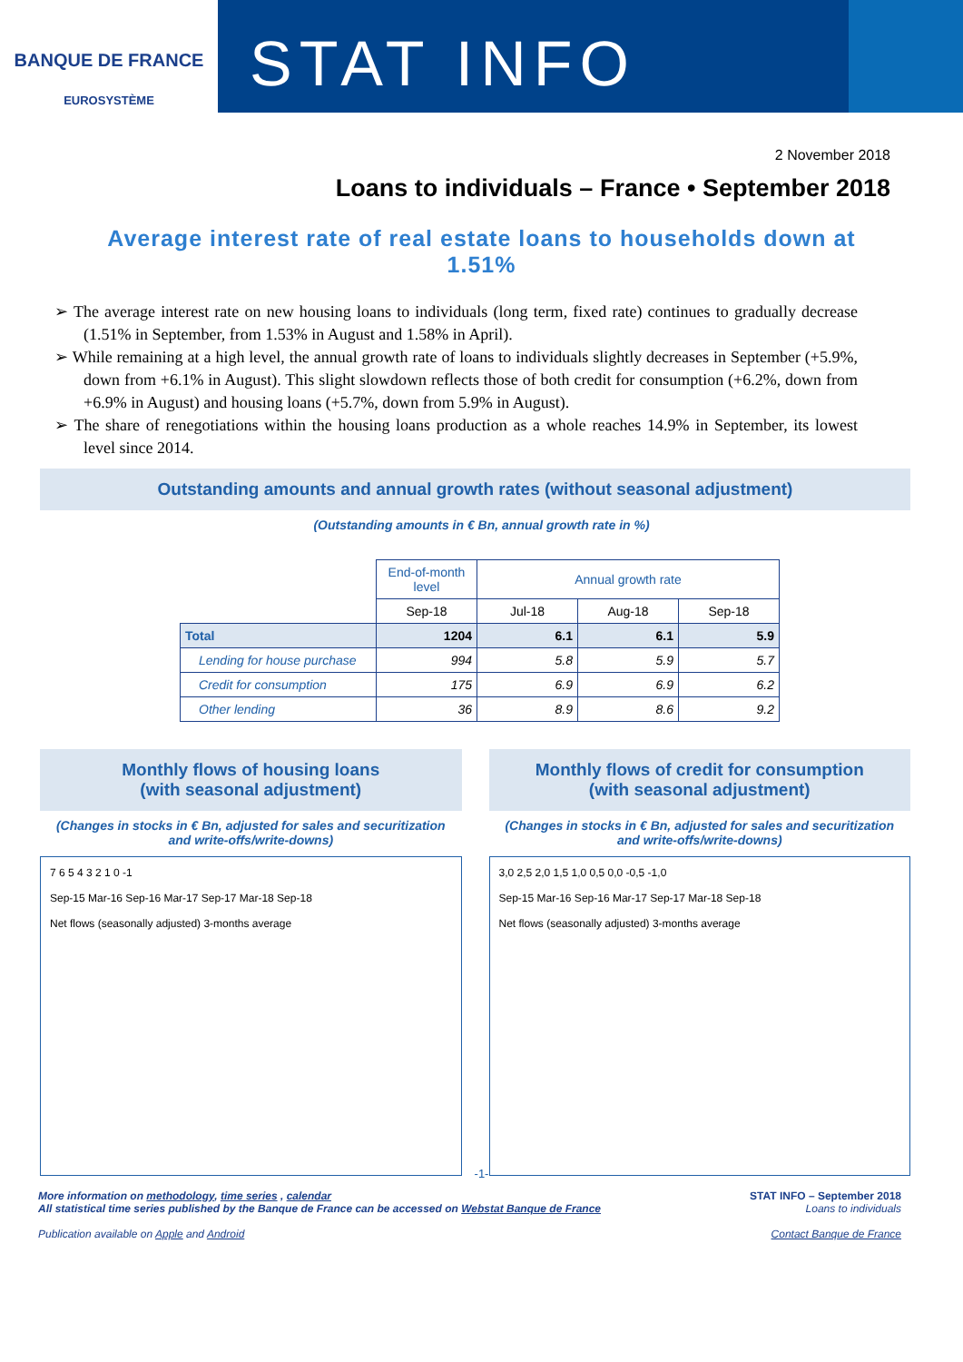BANQUE DE FRANCE
EUROSYSTÈME
STAT INFO
2 November 2018
Loans to individuals – France • September 2018
Average interest rate of real estate loans to households down at 1.51%
➢ The average interest rate on new housing loans to individuals (long term, fixed rate) continues to gradually decrease (1.51% in September, from 1.53% in August and 1.58% in April).
➢ While remaining at a high level, the annual growth rate of loans to individuals slightly decreases in September (+5.9%, down from +6.1% in August). This slight slowdown reflects those of both credit for consumption (+6.2%, down from +6.9% in August) and housing loans (+5.7%, down from 5.9% in August).
➢ The share of renegotiations within the housing loans production as a whole reaches 14.9% in September, its lowest level since 2014.
Outstanding amounts and annual growth rates (without seasonal adjustment)
(Outstanding amounts in € Bn, annual growth rate in %)
| | End-of-month level | Annual growth rate | | |
| | Sep-18 | Jul-18 | Aug-18 | Sep-18 |
| Total | 1204 | 6.1 | 6.1 | 5.9 |
| Lending for house purchase | 994 | 5.8 | 5.9 | 5.7 |
| Credit for consumption | 175 | 6.9 | 6.9 | 6.2 |
| Other lending | 36 | 8.9 | 8.6 | 9.2 |
Monthly flows of housing loans
(with seasonal adjustment)
(Changes in stocks in € Bn, adjusted for sales and securitization and write-offs/write-downs)
7 6 5 4 3 2 1 0 -1
Sep-15 Mar-16 Sep-16 Mar-17 Sep-17 Mar-18 Sep-18
Net flows (seasonally adjusted) 3-months average
Monthly flows of credit for consumption
(with seasonal adjustment)
(Changes in stocks in € Bn, adjusted for sales and securitization and write-offs/write-downs)
3,0 2,5 2,0 1,5 1,0 0,5 0,0 -0,5 -1,0
Sep-15 Mar-16 Sep-16 Mar-17 Sep-17 Mar-18 Sep-18
Net flows (seasonally adjusted) 3-months average
-1-
More information on methodology, time series , calendar
All statistical time series published by the Banque de France can be accessed on Webstat Banque de France
Publication available on Apple and Android
STAT INFO – September 2018
Loans to individuals
Contact Banque de France